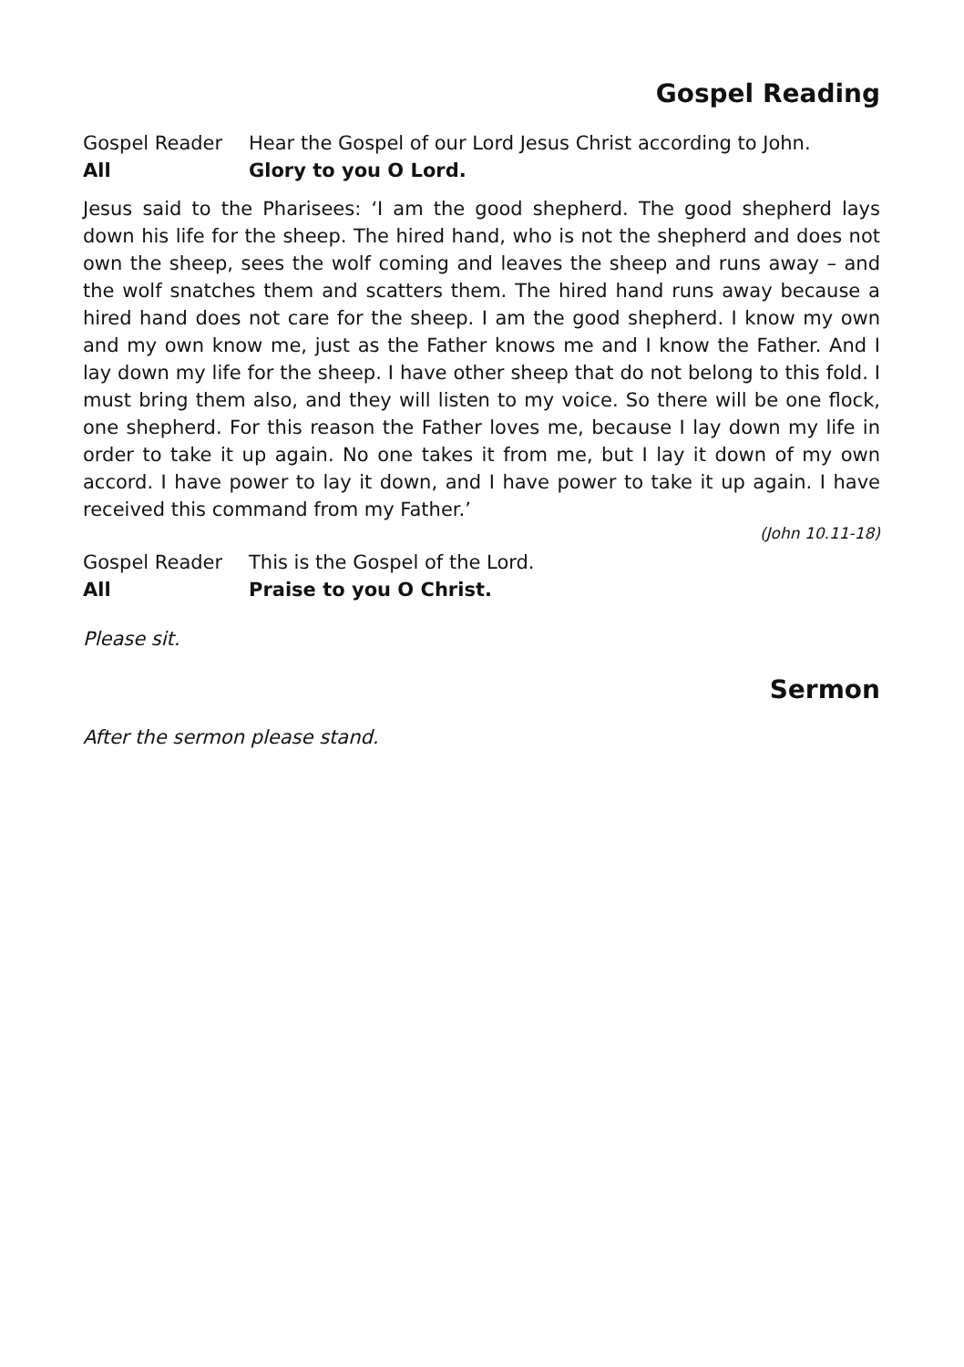Gospel Reading
Gospel Reader Hear the Gospel of our Lord Jesus Christ according to John.
All Glory to you O Lord.
Jesus said to the Pharisees: ‘I am the good shepherd. The good shepherd lays down his life for the sheep. The hired hand, who is not the shepherd and does not own the sheep, sees the wolf coming and leaves the sheep and runs away – and the wolf snatches them and scatters them. The hired hand runs away because a hired hand does not care for the sheep. I am the good shepherd. I know my own and my own know me, just as the Father knows me and I know the Father. And I lay down my life for the sheep. I have other sheep that do not belong to this fold. I must bring them also, and they will listen to my voice. So there will be one flock, one shepherd. For this reason the Father loves me, because I lay down my life in order to take it up again. No one takes it from me, but I lay it down of my own accord. I have power to lay it down, and I have power to take it up again. I have received this command from my Father.’
(John 10.11-18)
Gospel Reader This is the Gospel of the Lord.
All Praise to you O Christ.
Please sit.
Sermon
After the sermon please stand.